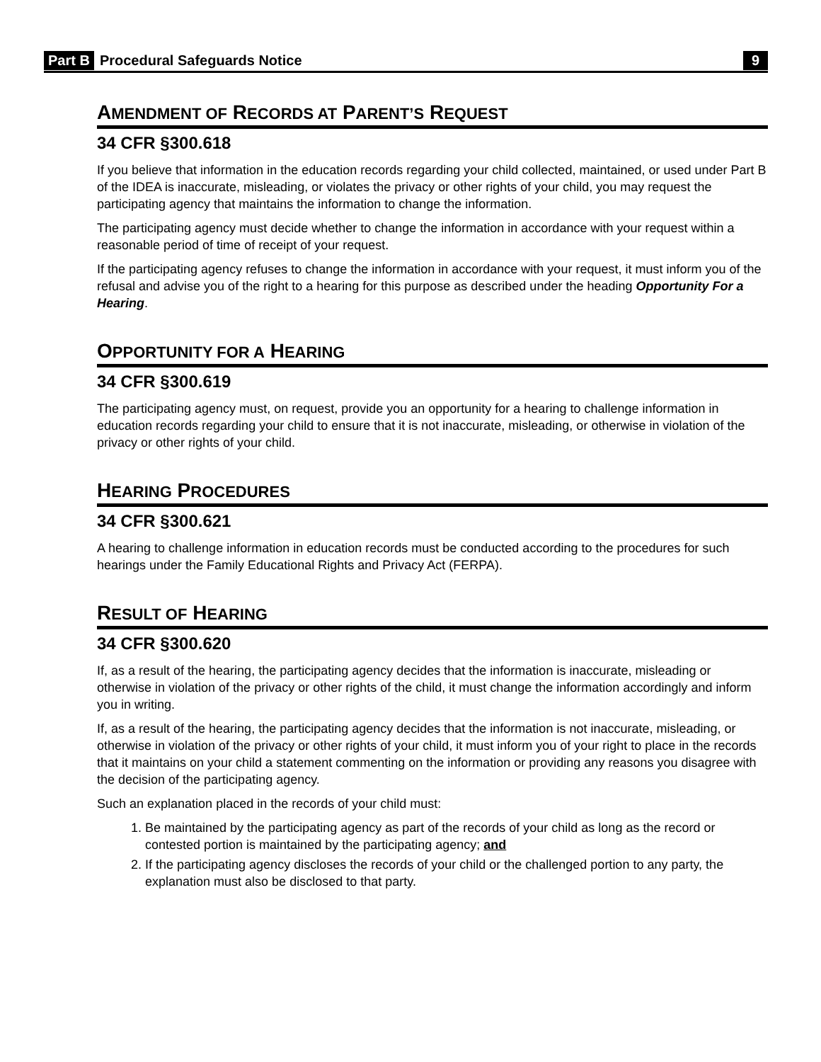Part B Procedural Safeguards Notice 9
AMENDMENT OF RECORDS AT PARENT’S REQUEST
34 CFR §300.618
If you believe that information in the education records regarding your child collected, maintained, or used under Part B of the IDEA is inaccurate, misleading, or violates the privacy or other rights of your child, you may request the participating agency that maintains the information to change the information.
The participating agency must decide whether to change the information in accordance with your request within a reasonable period of time of receipt of your request.
If the participating agency refuses to change the information in accordance with your request, it must inform you of the refusal and advise you of the right to a hearing for this purpose as described under the heading Opportunity For a Hearing.
OPPORTUNITY FOR A HEARING
34 CFR §300.619
The participating agency must, on request, provide you an opportunity for a hearing to challenge information in education records regarding your child to ensure that it is not inaccurate, misleading, or otherwise in violation of the privacy or other rights of your child.
HEARING PROCEDURES
34 CFR §300.621
A hearing to challenge information in education records must be conducted according to the procedures for such hearings under the Family Educational Rights and Privacy Act (FERPA).
RESULT OF HEARING
34 CFR §300.620
If, as a result of the hearing, the participating agency decides that the information is inaccurate, misleading or otherwise in violation of the privacy or other rights of the child, it must change the information accordingly and inform you in writing.
If, as a result of the hearing, the participating agency decides that the information is not inaccurate, misleading, or otherwise in violation of the privacy or other rights of your child, it must inform you of your right to place in the records that it maintains on your child a statement commenting on the information or providing any reasons you disagree with the decision of the participating agency.
Such an explanation placed in the records of your child must:
1. Be maintained by the participating agency as part of the records of your child as long as the record or contested portion is maintained by the participating agency; and
2. If the participating agency discloses the records of your child or the challenged portion to any party, the explanation must also be disclosed to that party.